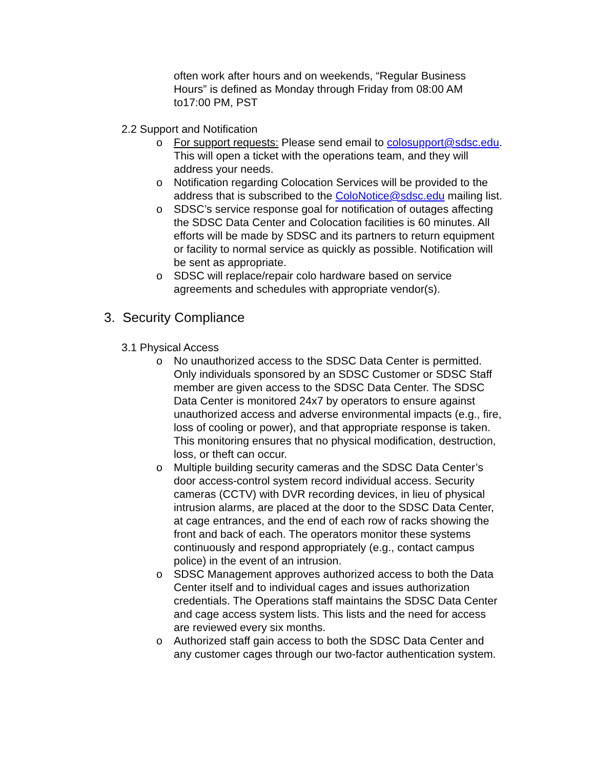often work after hours and on weekends, “Regular Business Hours” is defined as Monday through Friday from 08:00 AM to17:00 PM, PST
2.2 Support and Notification
o For support requests: Please send email to colosupport@sdsc.edu. This will open a ticket with the operations team, and they will address your needs.
o Notification regarding Colocation Services will be provided to the address that is subscribed to the ColoNotice@sdsc.edu mailing list.
o SDSC’s service response goal for notification of outages affecting the SDSC Data Center and Colocation facilities is 60 minutes. All efforts will be made by SDSC and its partners to return equipment or facility to normal service as quickly as possible. Notification will be sent as appropriate.
o SDSC will replace/repair colo hardware based on service agreements and schedules with appropriate vendor(s).
3. Security Compliance
3.1 Physical Access
o No unauthorized access to the SDSC Data Center is permitted. Only individuals sponsored by an SDSC Customer or SDSC Staff member are given access to the SDSC Data Center. The SDSC Data Center is monitored 24x7 by operators to ensure against unauthorized access and adverse environmental impacts (e.g., fire, loss of cooling or power), and that appropriate response is taken. This monitoring ensures that no physical modification, destruction, loss, or theft can occur.
o Multiple building security cameras and the SDSC Data Center’s door access-control system record individual access. Security cameras (CCTV) with DVR recording devices, in lieu of physical intrusion alarms, are placed at the door to the SDSC Data Center, at cage entrances, and the end of each row of racks showing the front and back of each. The operators monitor these systems continuously and respond appropriately (e.g., contact campus police) in the event of an intrusion.
o SDSC Management approves authorized access to both the Data Center itself and to individual cages and issues authorization credentials. The Operations staff maintains the SDSC Data Center and cage access system lists. This lists and the need for access are reviewed every six months.
o Authorized staff gain access to both the SDSC Data Center and any customer cages through our two-factor authentication system.